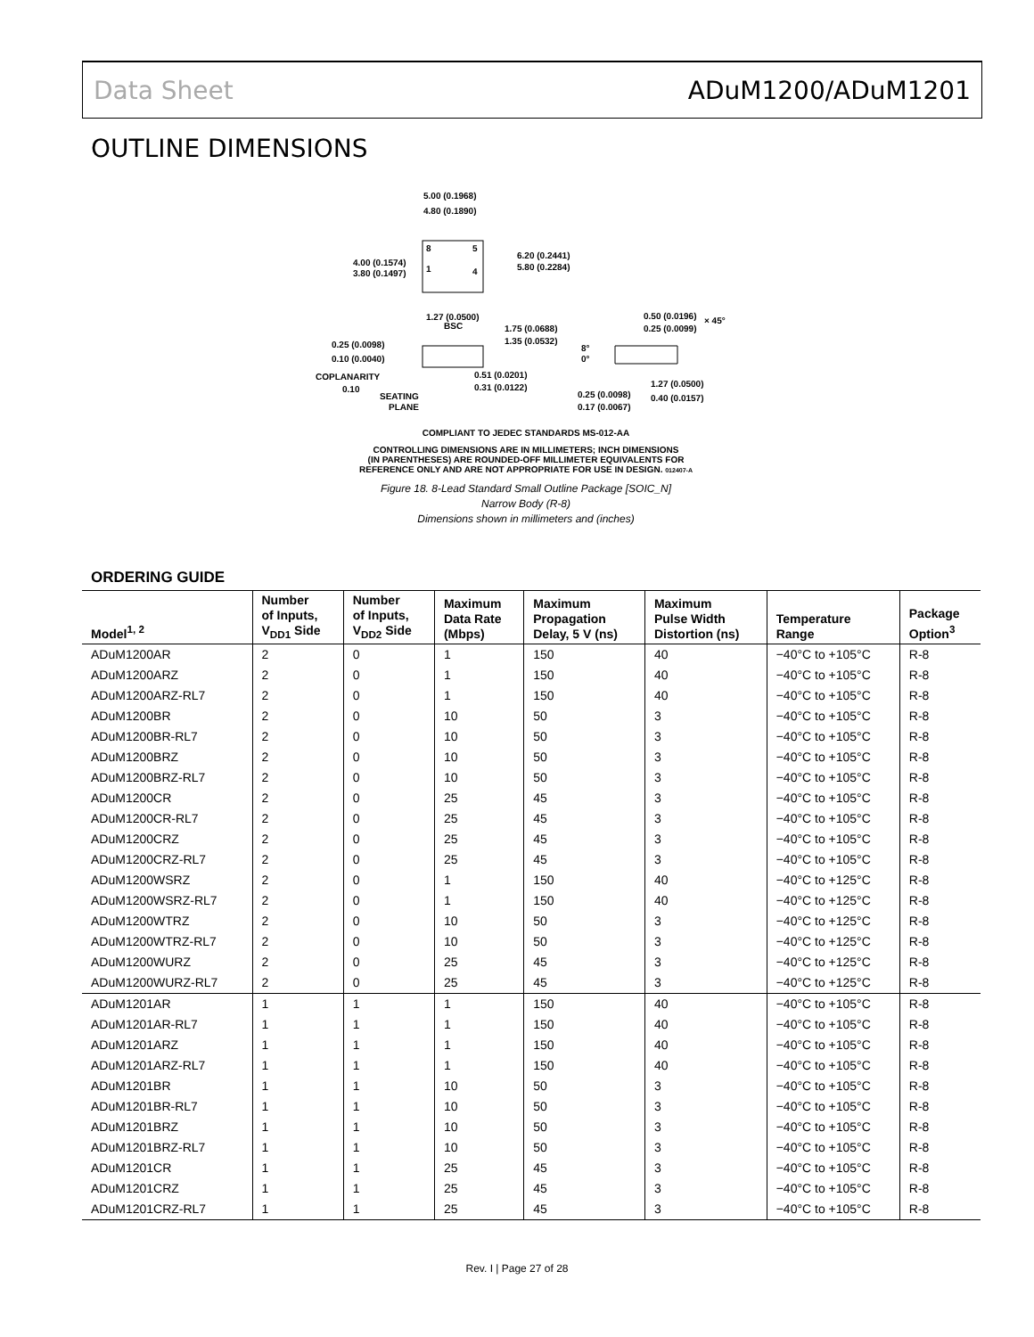Data Sheet ADuM1200/ADuM1201
OUTLINE DIMENSIONS
5.00 (0.1968)
4.80 (0.1890)
4.00 (0.1574)
3.80 (0.1497)
6.20 (0.2441)
5.80 (0.2284)
8
5
1
4
1.27 (0.0500)
BSC
1.75 (0.0688)
1.35 (0.0532)
0.25 (0.0098)
0.10 (0.0040)
COPLANARITY
0.10
SEATING
PLANE
0.51 (0.0201)
0.31 (0.0122)
0.50 (0.0196)
0.25 (0.0099)
× 45°
8°
0°
0.25 (0.0098)
0.17 (0.0067)
1.27 (0.0500)
0.40 (0.0157)
COMPLIANT TO JEDEC STANDARDS MS-012-AA
CONTROLLING DIMENSIONS ARE IN MILLIMETERS; INCH DIMENSIONS
(IN PARENTHESES) ARE ROUNDED-OFF MILLIMETER EQUIVALENTS FOR
REFERENCE ONLY AND ARE NOT APPROPRIATE FOR USE IN DESIGN. 012407-A
Figure 18. 8-Lead Standard Small Outline Package [SOIC_N]
Narrow Body (R-8)
Dimensions shown in millimeters and (inches)
ORDERING GUIDE
| Model<sup>1, 2</sup> | Number of Inputs, V<sub>DD1</sub> Side | Number of Inputs, V<sub>DD2</sub> Side | Maximum Data Rate (Mbps) | Maximum Propagation Delay, 5 V (ns) | Maximum Pulse Width Distortion (ns) | Temperature Range | Package Option<sup>3</sup> |
| --- | --- | --- | --- | --- | --- | --- | --- |
| ADuM1200AR | 2 | 0 | 1 | 150 | 40 | −40°C to +105°C | R-8 |
| ADuM1200ARZ | 2 | 0 | 1 | 150 | 40 | −40°C to +105°C | R-8 |
| ADuM1200ARZ-RL7 | 2 | 0 | 1 | 150 | 40 | −40°C to +105°C | R-8 |
| ADuM1200BR | 2 | 0 | 10 | 50 | 3 | −40°C to +105°C | R-8 |
| ADuM1200BR-RL7 | 2 | 0 | 10 | 50 | 3 | −40°C to +105°C | R-8 |
| ADuM1200BRZ | 2 | 0 | 10 | 50 | 3 | −40°C to +105°C | R-8 |
| ADuM1200BRZ-RL7 | 2 | 0 | 10 | 50 | 3 | −40°C to +105°C | R-8 |
| ADuM1200CR | 2 | 0 | 25 | 45 | 3 | −40°C to +105°C | R-8 |
| ADuM1200CR-RL7 | 2 | 0 | 25 | 45 | 3 | −40°C to +105°C | R-8 |
| ADuM1200CRZ | 2 | 0 | 25 | 45 | 3 | −40°C to +105°C | R-8 |
| ADuM1200CRZ-RL7 | 2 | 0 | 25 | 45 | 3 | −40°C to +105°C | R-8 |
| ADuM1200WSRZ | 2 | 0 | 1 | 150 | 40 | −40°C to +125°C | R-8 |
| ADuM1200WSRZ-RL7 | 2 | 0 | 1 | 150 | 40 | −40°C to +125°C | R-8 |
| ADuM1200WTRZ | 2 | 0 | 10 | 50 | 3 | −40°C to +125°C | R-8 |
| ADuM1200WTRZ-RL7 | 2 | 0 | 10 | 50 | 3 | −40°C to +125°C | R-8 |
| ADuM1200WURZ | 2 | 0 | 25 | 45 | 3 | −40°C to +125°C | R-8 |
| ADuM1200WURZ-RL7 | 2 | 0 | 25 | 45 | 3 | −40°C to +125°C | R-8 |
| ADuM1201AR | 1 | 1 | 1 | 150 | 40 | −40°C to +105°C | R-8 |
| ADuM1201AR-RL7 | 1 | 1 | 1 | 150 | 40 | −40°C to +105°C | R-8 |
| ADuM1201ARZ | 1 | 1 | 1 | 150 | 40 | −40°C to +105°C | R-8 |
| ADuM1201ARZ-RL7 | 1 | 1 | 1 | 150 | 40 | −40°C to +105°C | R-8 |
| ADuM1201BR | 1 | 1 | 10 | 50 | 3 | −40°C to +105°C | R-8 |
| ADuM1201BR-RL7 | 1 | 1 | 10 | 50 | 3 | −40°C to +105°C | R-8 |
| ADuM1201BRZ | 1 | 1 | 10 | 50 | 3 | −40°C to +105°C | R-8 |
| ADuM1201BRZ-RL7 | 1 | 1 | 10 | 50 | 3 | −40°C to +105°C | R-8 |
| ADuM1201CR | 1 | 1 | 25 | 45 | 3 | −40°C to +105°C | R-8 |
| ADuM1201CRZ | 1 | 1 | 25 | 45 | 3 | −40°C to +105°C | R-8 |
| ADuM1201CRZ-RL7 | 1 | 1 | 25 | 45 | 3 | −40°C to +105°C | R-8 |
Rev. I | Page 27 of 28